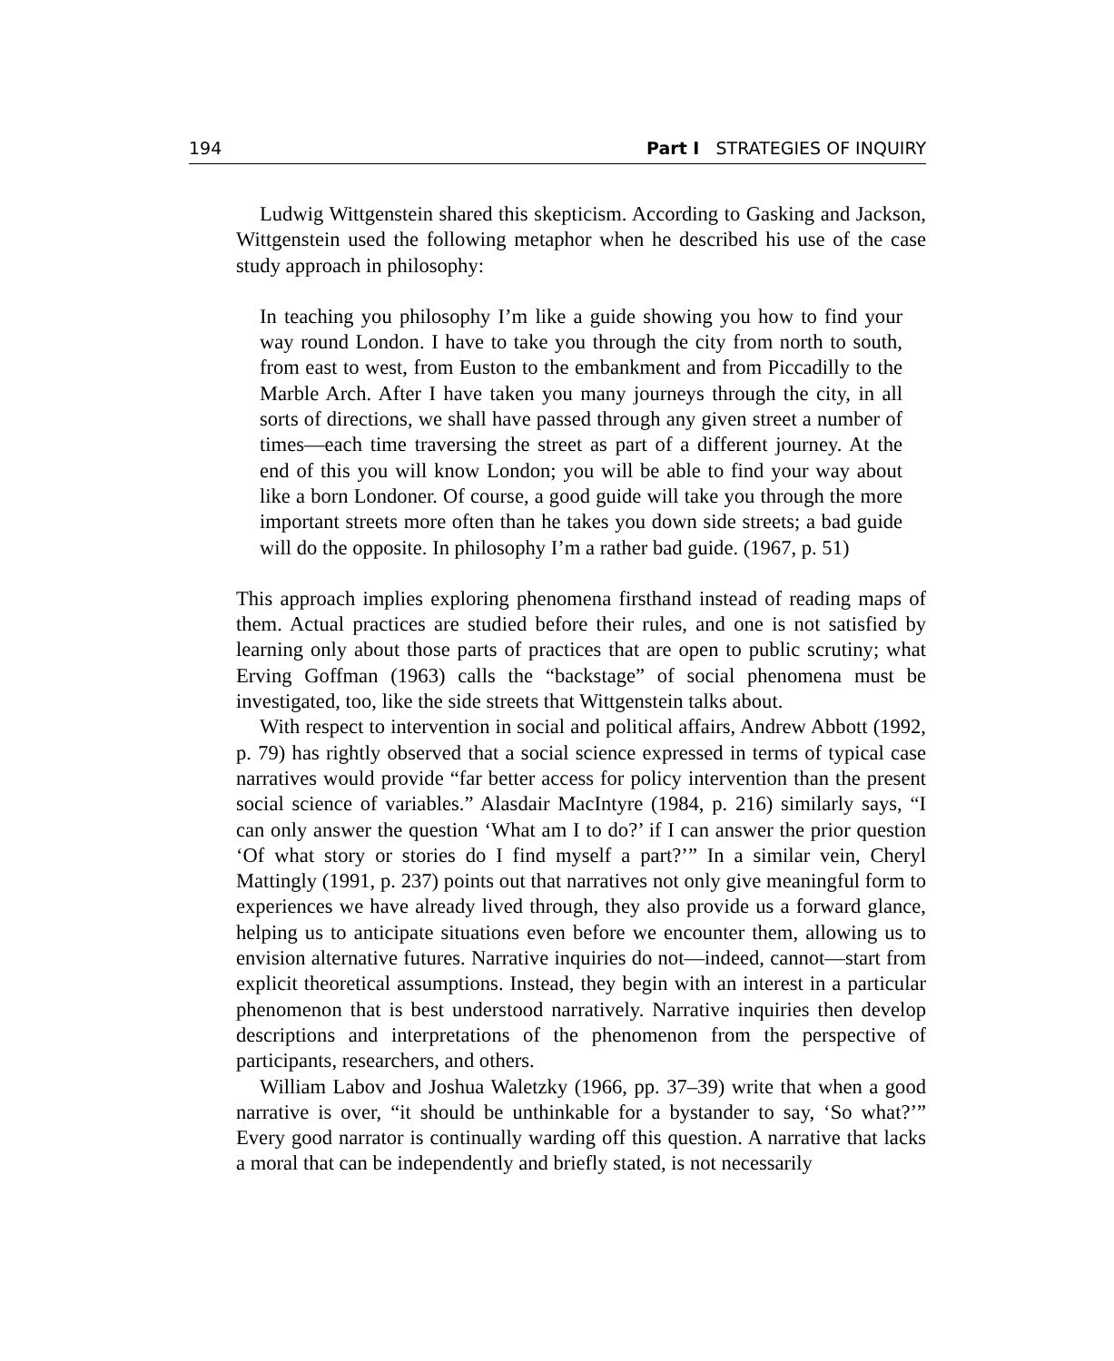194 Part I STRATEGIES OF INQUIRY
Ludwig Wittgenstein shared this skepticism. According to Gasking and Jackson, Wittgenstein used the following metaphor when he described his use of the case study approach in philosophy:
In teaching you philosophy I’m like a guide showing you how to find your way round London. I have to take you through the city from north to south, from east to west, from Euston to the embankment and from Piccadilly to the Marble Arch. After I have taken you many journeys through the city, in all sorts of directions, we shall have passed through any given street a number of times—each time traversing the street as part of a different journey. At the end of this you will know London; you will be able to find your way about like a born Londoner. Of course, a good guide will take you through the more important streets more often than he takes you down side streets; a bad guide will do the opposite. In philosophy I’m a rather bad guide. (1967, p. 51)
This approach implies exploring phenomena firsthand instead of reading maps of them. Actual practices are studied before their rules, and one is not satisfied by learning only about those parts of practices that are open to public scrutiny; what Erving Goffman (1963) calls the “backstage” of social phenomena must be investigated, too, like the side streets that Wittgenstein talks about.
With respect to intervention in social and political affairs, Andrew Abbott (1992, p. 79) has rightly observed that a social science expressed in terms of typical case narratives would provide “far better access for policy intervention than the present social science of variables.” Alasdair MacIntyre (1984, p. 216) similarly says, “I can only answer the question ‘What am I to do?’ if I can answer the prior question ‘Of what story or stories do I find myself a part?’” In a similar vein, Cheryl Mattingly (1991, p. 237) points out that narratives not only give meaningful form to experiences we have already lived through, they also provide us a forward glance, helping us to anticipate situations even before we encounter them, allowing us to envision alternative futures. Narrative inquiries do not—indeed, cannot—start from explicit theoretical assumptions. Instead, they begin with an interest in a particular phenomenon that is best understood narratively. Narrative inquiries then develop descriptions and interpretations of the phenomenon from the perspective of participants, researchers, and others.
William Labov and Joshua Waletzky (1966, pp. 37–39) write that when a good narrative is over, “it should be unthinkable for a bystander to say, ‘So what?’” Every good narrator is continually warding off this question. A narrative that lacks a moral that can be independently and briefly stated, is not necessarily